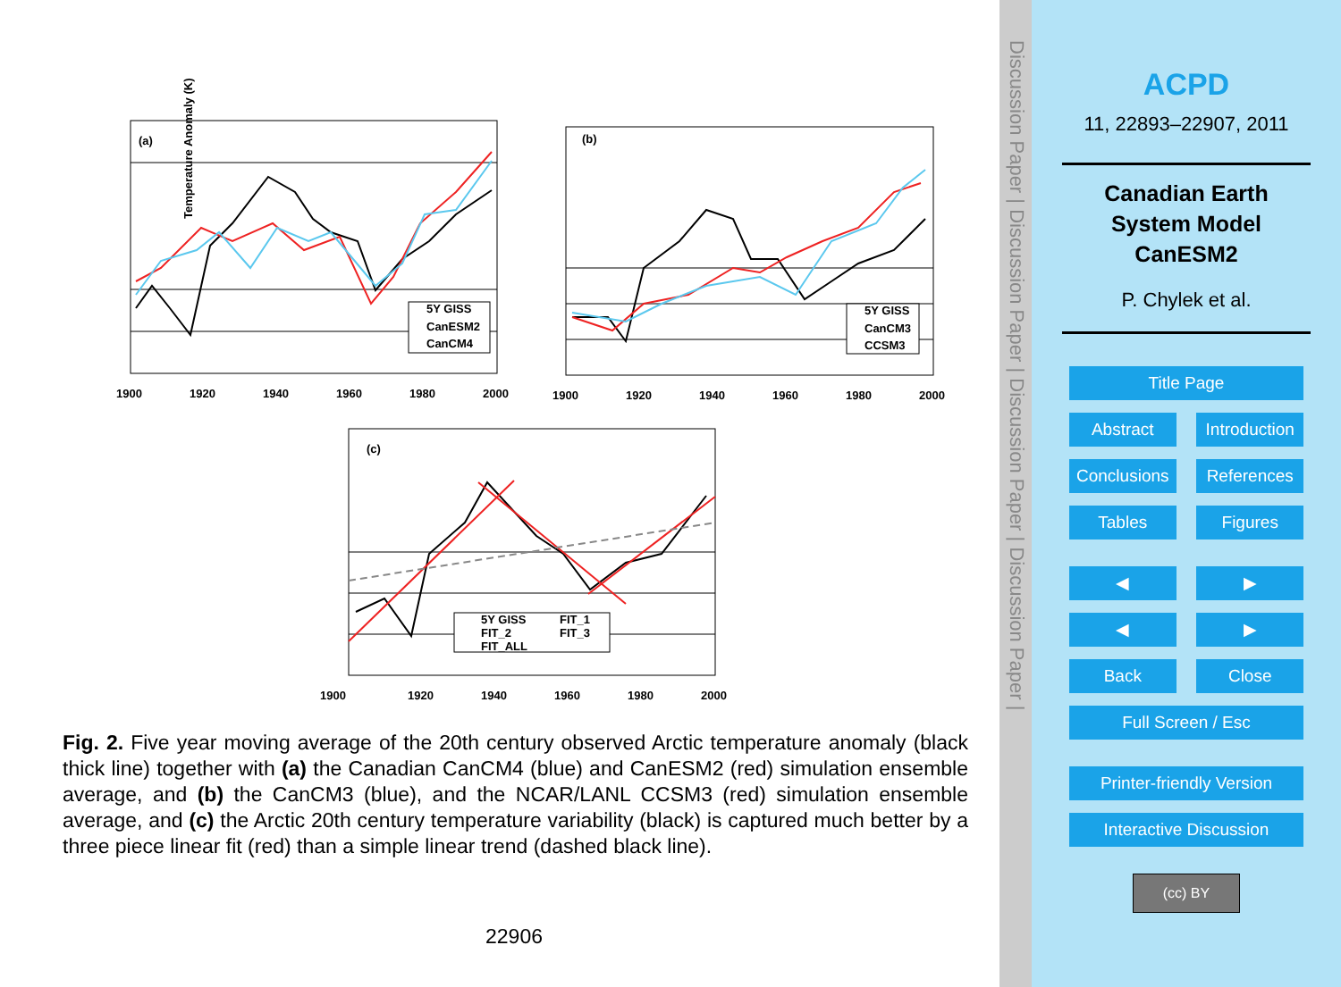(a)
Temperature Anomaly (K)
1900
1920
1940
1960
1980
2000
5Y GISS
CanESM2
CanCM4
(b)
1900
1920
1940
1960
1980
2000
5Y GISS
CanCM3
CCSM3
(c)
1900
1920
1940
1960
1980
2000
5Y GISS
FIT_1
FIT_2
FIT_3
FIT_ALL
Fig. 2. Five year moving average of the 20th century observed Arctic temperature anomaly (black thick line) together with (a) the Canadian CanCM4 (blue) and CanESM2 (red) simulation ensemble average, and (b) the CanCM3 (blue), and the NCAR/LANL CCSM3 (red) simulation ensemble average, and (c) the Arctic 20th century temperature variability (black) is captured much better by a three piece linear fit (red) than a simple linear trend (dashed black line).
22906
Discussion Paper | Discussion Paper | Discussion Paper | Discussion Paper |
ACPD
11, 22893–22907, 2011
Canadian Earth
System Model
CanESM2
P. Chylek et al.
Title Page
Abstract Introduction
Conclusions References
Tables Figures
◀ ▶
◀ ▶
Back Close
Full Screen / Esc
Printer-friendly Version
Interactive Discussion
(cc) BY